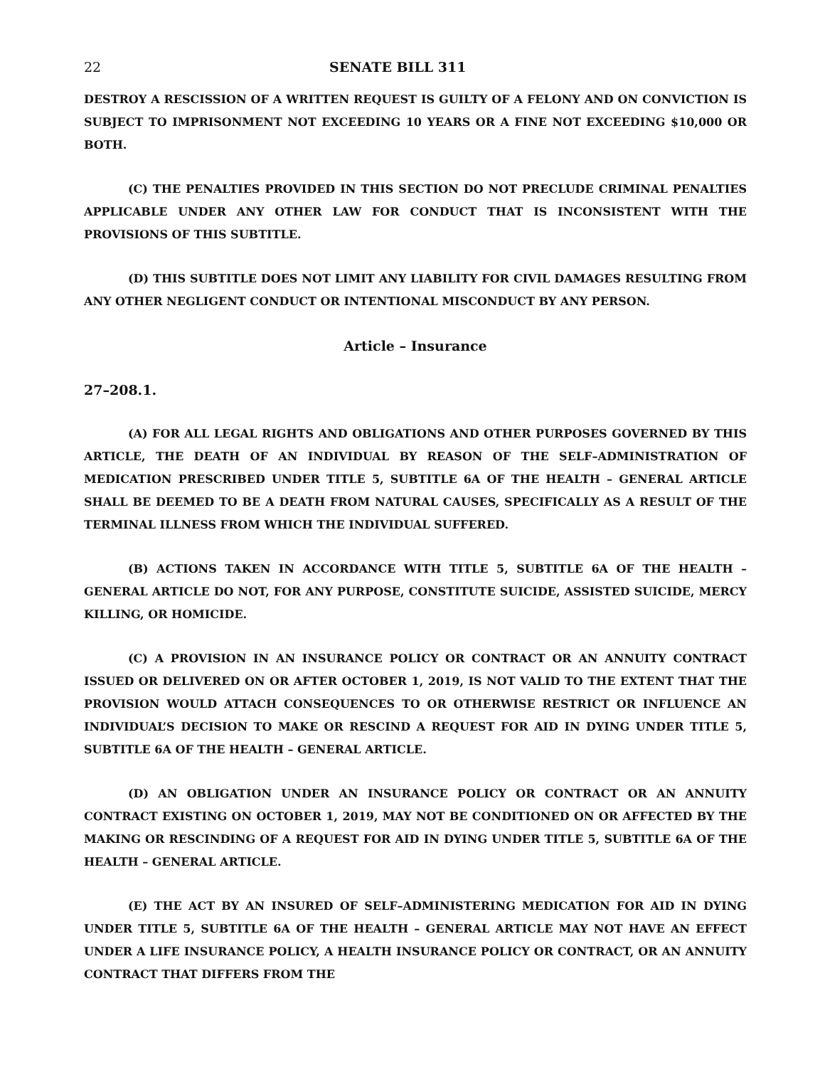22 SENATE BILL 311
DESTROY A RESCISSION OF A WRITTEN REQUEST IS GUILTY OF A FELONY AND ON CONVICTION IS SUBJECT TO IMPRISONMENT NOT EXCEEDING 10 YEARS OR A FINE NOT EXCEEDING $10,000 OR BOTH.
(C) THE PENALTIES PROVIDED IN THIS SECTION DO NOT PRECLUDE CRIMINAL PENALTIES APPLICABLE UNDER ANY OTHER LAW FOR CONDUCT THAT IS INCONSISTENT WITH THE PROVISIONS OF THIS SUBTITLE.
(D) THIS SUBTITLE DOES NOT LIMIT ANY LIABILITY FOR CIVIL DAMAGES RESULTING FROM ANY OTHER NEGLIGENT CONDUCT OR INTENTIONAL MISCONDUCT BY ANY PERSON.
Article – Insurance
27–208.1.
(A) FOR ALL LEGAL RIGHTS AND OBLIGATIONS AND OTHER PURPOSES GOVERNED BY THIS ARTICLE, THE DEATH OF AN INDIVIDUAL BY REASON OF THE SELF–ADMINISTRATION OF MEDICATION PRESCRIBED UNDER TITLE 5, SUBTITLE 6A OF THE HEALTH – GENERAL ARTICLE SHALL BE DEEMED TO BE A DEATH FROM NATURAL CAUSES, SPECIFICALLY AS A RESULT OF THE TERMINAL ILLNESS FROM WHICH THE INDIVIDUAL SUFFERED.
(B) ACTIONS TAKEN IN ACCORDANCE WITH TITLE 5, SUBTITLE 6A OF THE HEALTH – GENERAL ARTICLE DO NOT, FOR ANY PURPOSE, CONSTITUTE SUICIDE, ASSISTED SUICIDE, MERCY KILLING, OR HOMICIDE.
(C) A PROVISION IN AN INSURANCE POLICY OR CONTRACT OR AN ANNUITY CONTRACT ISSUED OR DELIVERED ON OR AFTER OCTOBER 1, 2019, IS NOT VALID TO THE EXTENT THAT THE PROVISION WOULD ATTACH CONSEQUENCES TO OR OTHERWISE RESTRICT OR INFLUENCE AN INDIVIDUAL’S DECISION TO MAKE OR RESCIND A REQUEST FOR AID IN DYING UNDER TITLE 5, SUBTITLE 6A OF THE HEALTH – GENERAL ARTICLE.
(D) AN OBLIGATION UNDER AN INSURANCE POLICY OR CONTRACT OR AN ANNUITY CONTRACT EXISTING ON OCTOBER 1, 2019, MAY NOT BE CONDITIONED ON OR AFFECTED BY THE MAKING OR RESCINDING OF A REQUEST FOR AID IN DYING UNDER TITLE 5, SUBTITLE 6A OF THE HEALTH – GENERAL ARTICLE.
(E) THE ACT BY AN INSURED OF SELF–ADMINISTERING MEDICATION FOR AID IN DYING UNDER TITLE 5, SUBTITLE 6A OF THE HEALTH – GENERAL ARTICLE MAY NOT HAVE AN EFFECT UNDER A LIFE INSURANCE POLICY, A HEALTH INSURANCE POLICY OR CONTRACT, OR AN ANNUITY CONTRACT THAT DIFFERS FROM THE